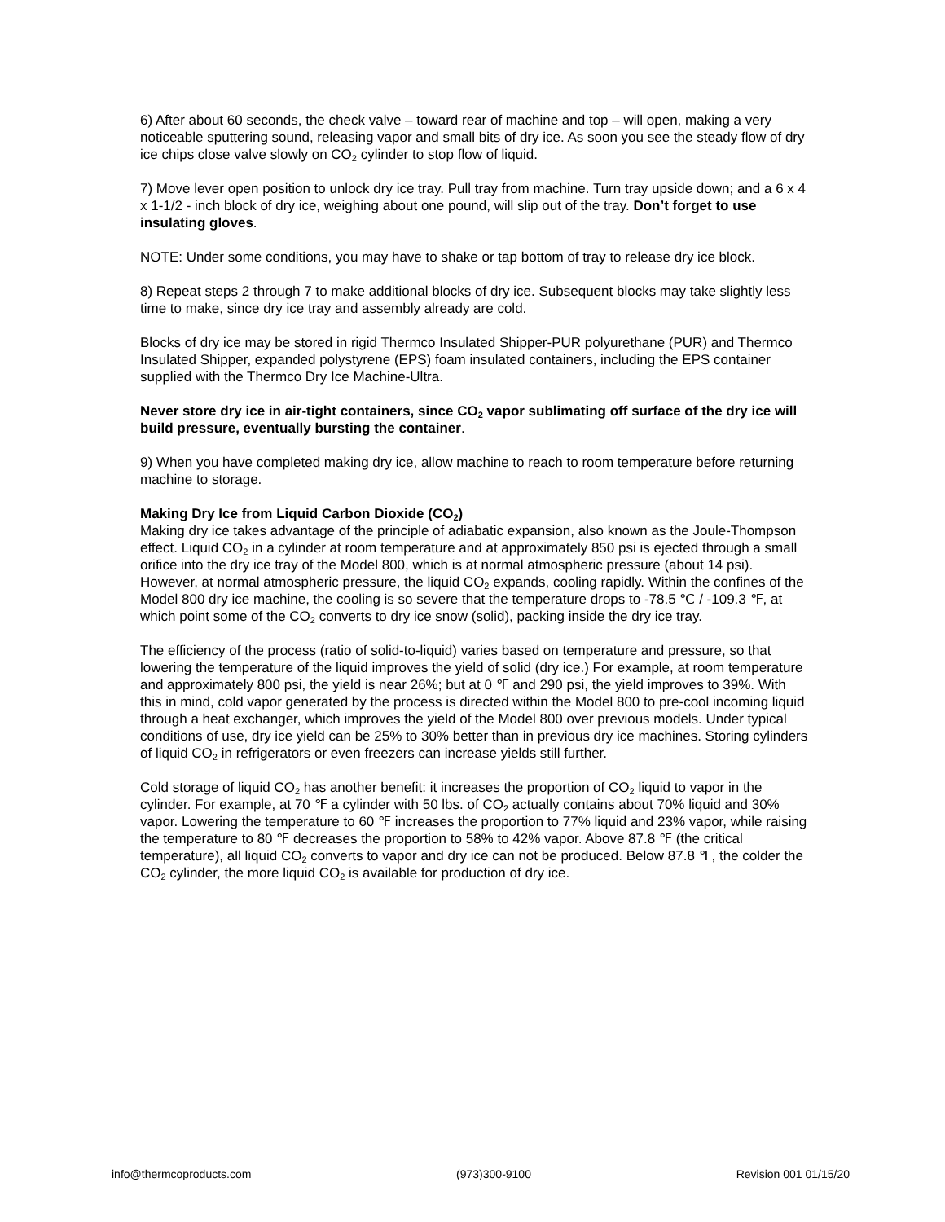6) After about 60 seconds, the check valve – toward rear of machine and top – will open, making a very noticeable sputtering sound, releasing vapor and small bits of dry ice. As soon you see the steady flow of dry ice chips close valve slowly on CO<sub>2</sub> cylinder to stop flow of liquid.
7) Move lever open position to unlock dry ice tray. Pull tray from machine. Turn tray upside down; and a 6 x 4 x 1-1/2 - inch block of dry ice, weighing about one pound, will slip out of the tray. Don’t forget to use insulating gloves.
NOTE: Under some conditions, you may have to shake or tap bottom of tray to release dry ice block.
8) Repeat steps 2 through 7 to make additional blocks of dry ice. Subsequent blocks may take slightly less time to make, since dry ice tray and assembly already are cold.
Blocks of dry ice may be stored in rigid Thermco Insulated Shipper-PUR polyurethane (PUR) and Thermco Insulated Shipper, expanded polystyrene (EPS) foam insulated containers, including the EPS container supplied with the Thermco Dry Ice Machine-Ultra.
Never store dry ice in air-tight containers, since CO<sub>2</sub> vapor sublimating off surface of the dry ice will build pressure, eventually bursting the container.
9) When you have completed making dry ice, allow machine to reach to room temperature before returning machine to storage.
Making Dry Ice from Liquid Carbon Dioxide (CO<sub>2</sub>)
Making dry ice takes advantage of the principle of adiabatic expansion, also known as the Joule-Thompson effect. Liquid CO<sub>2</sub> in a cylinder at room temperature and at approximately 850 psi is ejected through a small orifice into the dry ice tray of the Model 800, which is at normal atmospheric pressure (about 14 psi). However, at normal atmospheric pressure, the liquid CO<sub>2</sub> expands, cooling rapidly. Within the confines of the Model 800 dry ice machine, the cooling is so severe that the temperature drops to -78.5 ℃ / -109.3 ℉, at which point some of the CO<sub>2</sub> converts to dry ice snow (solid), packing inside the dry ice tray.
The efficiency of the process (ratio of solid-to-liquid) varies based on temperature and pressure, so that lowering the temperature of the liquid improves the yield of solid (dry ice.) For example, at room temperature and approximately 800 psi, the yield is near 26%; but at 0 ℉ and 290 psi, the yield improves to 39%. With this in mind, cold vapor generated by the process is directed within the Model 800 to pre-cool incoming liquid through a heat exchanger, which improves the yield of the Model 800 over previous models. Under typical conditions of use, dry ice yield can be 25% to 30% better than in previous dry ice machines. Storing cylinders of liquid CO<sub>2</sub> in refrigerators or even freezers can increase yields still further.
Cold storage of liquid CO<sub>2</sub> has another benefit: it increases the proportion of CO<sub>2</sub> liquid to vapor in the cylinder. For example, at 70 ℉ a cylinder with 50 lbs. of CO<sub>2</sub> actually contains about 70% liquid and 30% vapor. Lowering the temperature to 60 ℉ increases the proportion to 77% liquid and 23% vapor, while raising the temperature to 80 ℉ decreases the proportion to 58% to 42% vapor. Above 87.8 ℉ (the critical temperature), all liquid CO<sub>2</sub> converts to vapor and dry ice can not be produced. Below 87.8 ℉, the colder the CO<sub>2</sub> cylinder, the more liquid CO<sub>2</sub> is available for production of dry ice.
info@thermcoproducts.com (973)300-9100 Revision 001 01/15/20